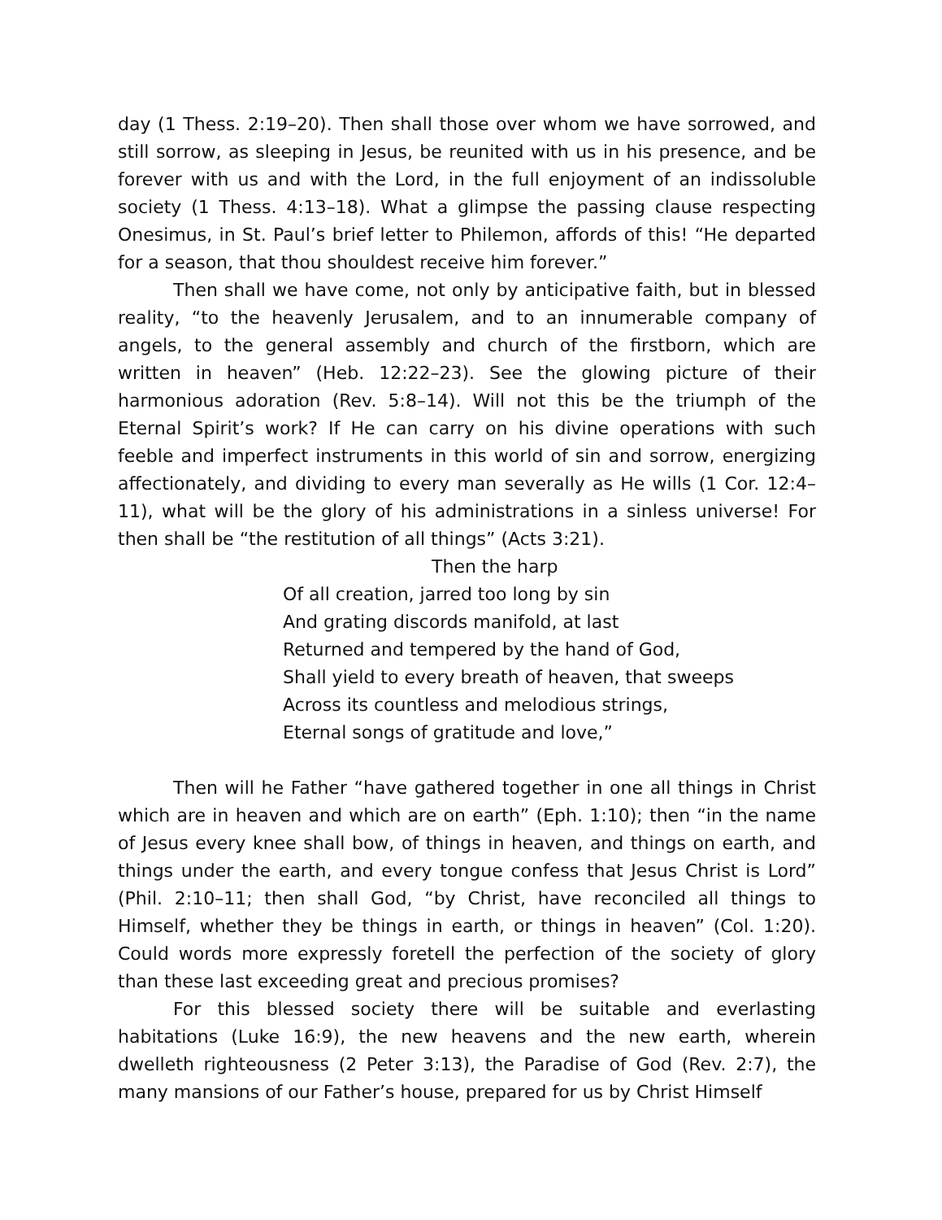day (1 Thess. 2:19–20). Then shall those over whom we have sorrowed, and still sorrow, as sleeping in Jesus, be reunited with us in his presence, and be forever with us and with the Lord, in the full enjoyment of an indissoluble society (1 Thess. 4:13–18). What a glimpse the passing clause respecting Onesimus, in St. Paul’s brief letter to Philemon, affords of this! “He departed for a season, that thou shouldest receive him forever.”
Then shall we have come, not only by anticipative faith, but in blessed reality, “to the heavenly Jerusalem, and to an innumerable company of angels, to the general assembly and church of the firstborn, which are written in heaven” (Heb. 12:22–23). See the glowing picture of their harmonious adoration (Rev. 5:8–14). Will not this be the triumph of the Eternal Spirit’s work? If He can carry on his divine operations with such feeble and imperfect instruments in this world of sin and sorrow, energizing affectionately, and dividing to every man severally as He wills (1 Cor. 12:4–11), what will be the glory of his administrations in a sinless universe! For then shall be “the restitution of all things” (Acts 3:21).
Then the harp
Of all creation, jarred too long by sin
And grating discords manifold, at last
Returned and tempered by the hand of God,
Shall yield to every breath of heaven, that sweeps
Across its countless and melodious strings,
Eternal songs of gratitude and love,”
Then will he Father “have gathered together in one all things in Christ which are in heaven and which are on earth” (Eph. 1:10); then “in the name of Jesus every knee shall bow, of things in heaven, and things on earth, and things under the earth, and every tongue confess that Jesus Christ is Lord” (Phil. 2:10–11; then shall God, “by Christ, have reconciled all things to Himself, whether they be things in earth, or things in heaven” (Col. 1:20). Could words more expressly foretell the perfection of the society of glory than these last exceeding great and precious promises?
For this blessed society there will be suitable and everlasting habitations (Luke 16:9), the new heavens and the new earth, wherein dwelleth righteousness (2 Peter 3:13), the Paradise of God (Rev. 2:7), the many mansions of our Father’s house, prepared for us by Christ Himself